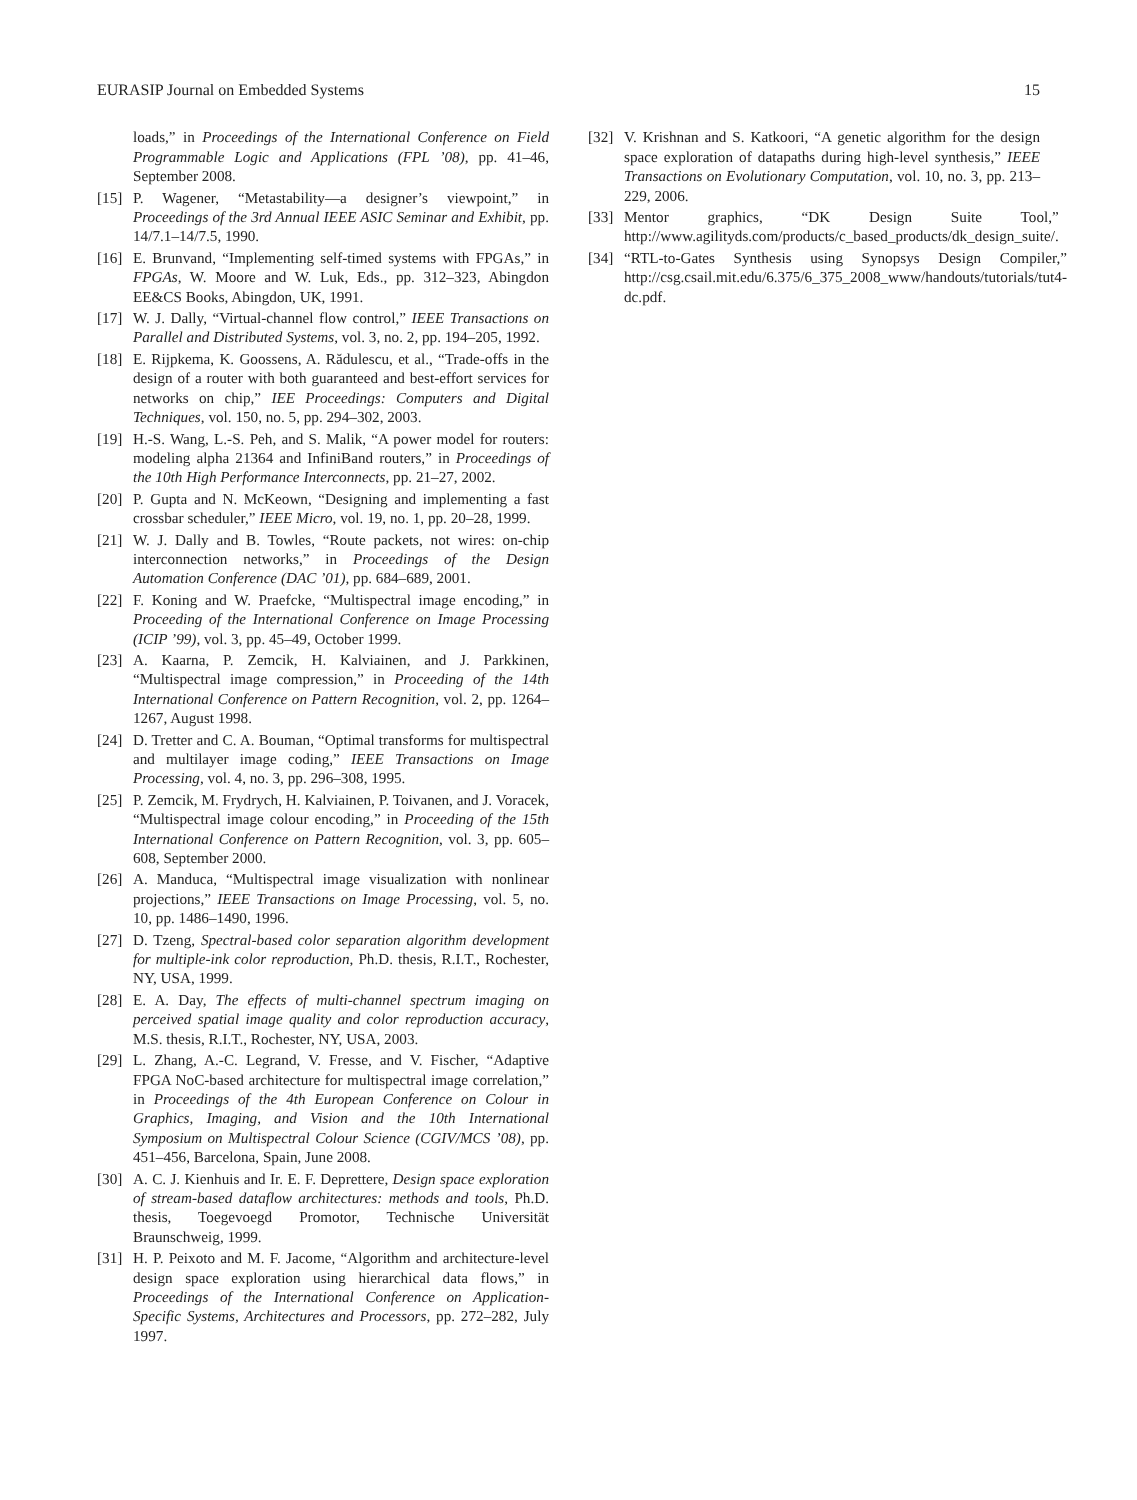EURASIP Journal on Embedded Systems 15
loads,” in Proceedings of the International Conference on Field Programmable Logic and Applications (FPL ’08), pp. 41–46, September 2008.
[15] P. Wagener, “Metastability—a designer’s viewpoint,” in Proceedings of the 3rd Annual IEEE ASIC Seminar and Exhibit, pp. 14/7.1–14/7.5, 1990.
[16] E. Brunvand, “Implementing self-timed systems with FPGAs,” in FPGAs, W. Moore and W. Luk, Eds., pp. 312–323, Abingdon EE&CS Books, Abingdon, UK, 1991.
[17] W. J. Dally, “Virtual-channel flow control,” IEEE Transactions on Parallel and Distributed Systems, vol. 3, no. 2, pp. 194–205, 1992.
[18] E. Rijpkema, K. Goossens, A. Rădulescu, et al., “Trade-offs in the design of a router with both guaranteed and best-effort services for networks on chip,” IEE Proceedings: Computers and Digital Techniques, vol. 150, no. 5, pp. 294–302, 2003.
[19] H.-S. Wang, L.-S. Peh, and S. Malik, “A power model for routers: modeling alpha 21364 and InfiniBand routers,” in Proceedings of the 10th High Performance Interconnects, pp. 21–27, 2002.
[20] P. Gupta and N. McKeown, “Designing and implementing a fast crossbar scheduler,” IEEE Micro, vol. 19, no. 1, pp. 20–28, 1999.
[21] W. J. Dally and B. Towles, “Route packets, not wires: on-chip interconnection networks,” in Proceedings of the Design Automation Conference (DAC ’01), pp. 684–689, 2001.
[22] F. Koning and W. Praefcke, “Multispectral image encoding,” in Proceeding of the International Conference on Image Processing (ICIP ’99), vol. 3, pp. 45–49, October 1999.
[23] A. Kaarna, P. Zemcik, H. Kalviainen, and J. Parkkinen, “Multispectral image compression,” in Proceeding of the 14th International Conference on Pattern Recognition, vol. 2, pp. 1264–1267, August 1998.
[24] D. Tretter and C. A. Bouman, “Optimal transforms for multispectral and multilayer image coding,” IEEE Transactions on Image Processing, vol. 4, no. 3, pp. 296–308, 1995.
[25] P. Zemcik, M. Frydrych, H. Kalviainen, P. Toivanen, and J. Voracek, “Multispectral image colour encoding,” in Proceeding of the 15th International Conference on Pattern Recognition, vol. 3, pp. 605–608, September 2000.
[26] A. Manduca, “Multispectral image visualization with nonlinear projections,” IEEE Transactions on Image Processing, vol. 5, no. 10, pp. 1486–1490, 1996.
[27] D. Tzeng, Spectral-based color separation algorithm development for multiple-ink color reproduction, Ph.D. thesis, R.I.T., Rochester, NY, USA, 1999.
[28] E. A. Day, The effects of multi-channel spectrum imaging on perceived spatial image quality and color reproduction accuracy, M.S. thesis, R.I.T., Rochester, NY, USA, 2003.
[29] L. Zhang, A.-C. Legrand, V. Fresse, and V. Fischer, “Adaptive FPGA NoC-based architecture for multispectral image correlation,” in Proceedings of the 4th European Conference on Colour in Graphics, Imaging, and Vision and the 10th International Symposium on Multispectral Colour Science (CGIV/MCS ’08), pp. 451–456, Barcelona, Spain, June 2008.
[30] A. C. J. Kienhuis and Ir. E. F. Deprettere, Design space exploration of stream-based dataflow architectures: methods and tools, Ph.D. thesis, Toegevoegd Promotor, Technische Universität Braunschweig, 1999.
[31] H. P. Peixoto and M. F. Jacome, “Algorithm and architecture-level design space exploration using hierarchical data flows,” in Proceedings of the International Conference on Application-Specific Systems, Architectures and Processors, pp. 272–282, July 1997.
[32] V. Krishnan and S. Katkoori, “A genetic algorithm for the design space exploration of datapaths during high-level synthesis,” IEEE Transactions on Evolutionary Computation, vol. 10, no. 3, pp. 213–229, 2006.
[33] Mentor graphics, “DK Design Suite Tool,” http://www.agilityds.com/products/c_based_products/dk_design_suite/.
[34] “RTL-to-Gates Synthesis using Synopsys Design Compiler,” http://csg.csail.mit.edu/6.375/6_375_2008_www/handouts/tutorials/tut4-dc.pdf.